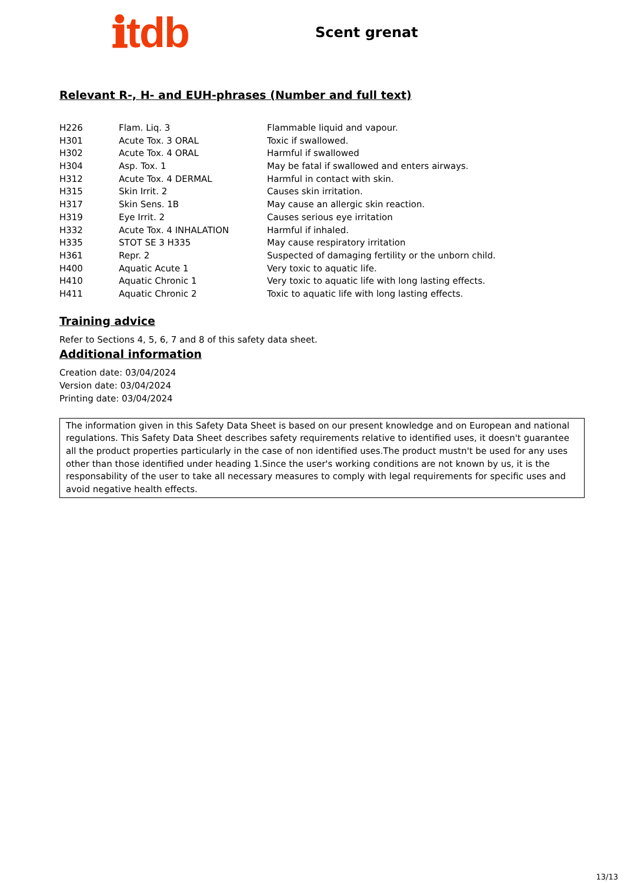ℹtdb
Scent grenat
Relevant R-, H- and EUH-phrases (Number and full text)
| H226 | Flam. Liq. 3 | Flammable liquid and vapour. |
| H301 | Acute Tox. 3 ORAL | Toxic if swallowed. |
| H302 | Acute Tox. 4 ORAL | Harmful if swallowed |
| H304 | Asp. Tox. 1 | May be fatal if swallowed and enters airways. |
| H312 | Acute Tox. 4 DERMAL | Harmful in contact with skin. |
| H315 | Skin Irrit. 2 | Causes skin irritation. |
| H317 | Skin Sens. 1B | May cause an allergic skin reaction. |
| H319 | Eye Irrit. 2 | Causes serious eye irritation |
| H332 | Acute Tox. 4 INHALATION | Harmful if inhaled. |
| H335 | STOT SE 3 H335 | May cause respiratory irritation |
| H361 | Repr. 2 | Suspected of damaging fertility or the unborn child. |
| H400 | Aquatic Acute 1 | Very toxic to aquatic life. |
| H410 | Aquatic Chronic 1 | Very toxic to aquatic life with long lasting effects. |
| H411 | Aquatic Chronic 2 | Toxic to aquatic life with long lasting effects. |
Training advice
Refer to Sections 4, 5, 6, 7 and 8 of this safety data sheet.
Additional information
Creation date: 03/04/2024
Version date: 03/04/2024
Printing date: 03/04/2024
The information given in this Safety Data Sheet is based on our present knowledge and on European and national regulations. This Safety Data Sheet describes safety requirements relative to identified uses, it doesn't guarantee all the product properties particularly in the case of non identified uses.The product mustn't be used for any uses other than those identified under heading 1.Since the user's working conditions are not known by us, it is the responsability of the user to take all necessary measures to comply with legal requirements for specific uses and avoid negative health effects.
13/13